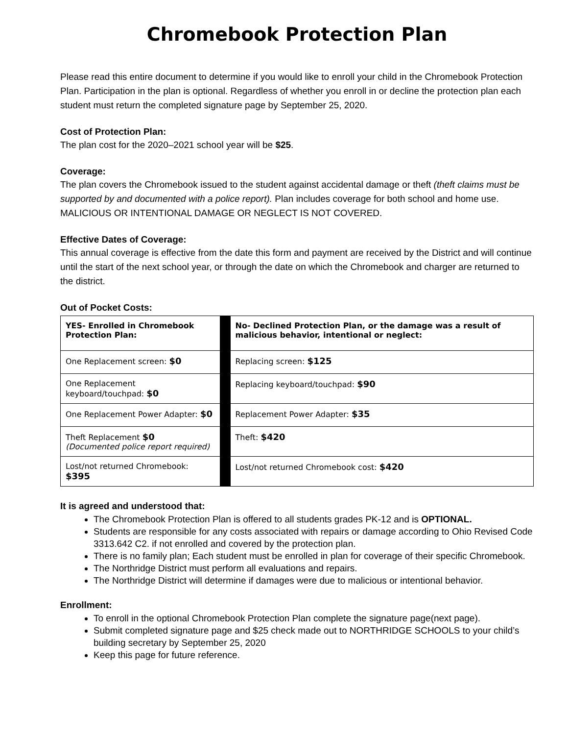Chromebook Protection Plan
Please read this entire document to determine if you would like to enroll your child in the Chromebook Protection Plan. Participation in the plan is optional. Regardless of whether you enroll in or decline the protection plan each student must return the completed signature page by September 25, 2020.
Cost of Protection Plan:
The plan cost for the 2020–2021 school year will be $25.
Coverage:
The plan covers the Chromebook issued to the student against accidental damage or theft (theft claims must be supported by and documented with a police report). Plan includes coverage for both school and home use. MALICIOUS OR INTENTIONAL DAMAGE OR NEGLECT IS NOT COVERED.
Effective Dates of Coverage:
This annual coverage is effective from the date this form and payment are received by the District and will continue until the start of the next school year, or through the date on which the Chromebook and charger are returned to the district.
Out of Pocket Costs:
| YES- Enrolled in Chromebook Protection Plan: | | No- Declined Protection Plan, or the damage was a result of malicious behavior, intentional or neglect: |
| One Replacement screen: $0 | | Replacing screen: $125 |
| One Replacement keyboard/touchpad: $0 | | Replacing keyboard/touchpad: $90 |
| One Replacement Power Adapter: $0 | | Replacement Power Adapter: $35 |
| Theft Replacement $0 (Documented police report required) | | Theft: $420 |
| Lost/not returned Chromebook: $395 | | Lost/not returned Chromebook cost: $420 |
It is agreed and understood that:
The Chromebook Protection Plan is offered to all students grades PK-12 and is OPTIONAL.
Students are responsible for any costs associated with repairs or damage according to Ohio Revised Code 3313.642 C2. if not enrolled and covered by the protection plan.
There is no family plan; Each student must be enrolled in plan for coverage of their specific Chromebook.
The Northridge District must perform all evaluations and repairs.
The Northridge District will determine if damages were due to malicious or intentional behavior.
Enrollment:
To enroll in the optional Chromebook Protection Plan complete the signature page(next page).
Submit completed signature page and $25 check made out to NORTHRIDGE SCHOOLS to your child’s building secretary by September 25, 2020
Keep this page for future reference.